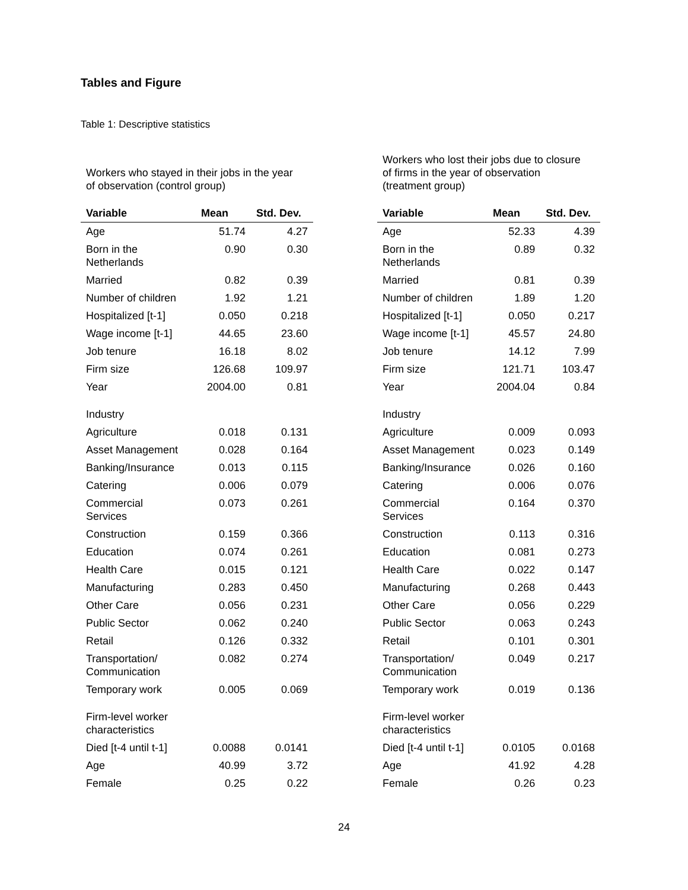Tables and Figure
Table 1: Descriptive statistics
| Workers who stayed in their jobs in the year of observation (control group) | | | | Workers who lost their jobs due to closure of firms in the year of observation (treatment group) | | |
| Variable | Mean | Std. Dev. | | Variable | Mean | Std. Dev. |
| Age | 51.74 | 4.27 | | Age | 52.33 | 4.39 |
| Born in the Netherlands | 0.90 | 0.30 | | Born in the Netherlands | 0.89 | 0.32 |
| Married | 0.82 | 0.39 | | Married | 0.81 | 0.39 |
| Number of children | 1.92 | 1.21 | | Number of children | 1.89 | 1.20 |
| Hospitalized [t-1] | 0.050 | 0.218 | | Hospitalized [t-1] | 0.050 | 0.217 |
| Wage income [t-1] | 44.65 | 23.60 | | Wage income [t-1] | 45.57 | 24.80 |
| Job tenure | 16.18 | 8.02 | | Job tenure | 14.12 | 7.99 |
| Firm size | 126.68 | 109.97 | | Firm size | 121.71 | 103.47 |
| Year | 2004.00 | 0.81 | | Year | 2004.04 | 0.84 |
| Industry | | | | Industry | | |
| Agriculture | 0.018 | 0.131 | | Agriculture | 0.009 | 0.093 |
| Asset Management | 0.028 | 0.164 | | Asset Management | 0.023 | 0.149 |
| Banking/Insurance | 0.013 | 0.115 | | Banking/Insurance | 0.026 | 0.160 |
| Catering | 0.006 | 0.079 | | Catering | 0.006 | 0.076 |
| Commercial Services | 0.073 | 0.261 | | Commercial Services | 0.164 | 0.370 |
| Construction | 0.159 | 0.366 | | Construction | 0.113 | 0.316 |
| Education | 0.074 | 0.261 | | Education | 0.081 | 0.273 |
| Health Care | 0.015 | 0.121 | | Health Care | 0.022 | 0.147 |
| Manufacturing | 0.283 | 0.450 | | Manufacturing | 0.268 | 0.443 |
| Other Care | 0.056 | 0.231 | | Other Care | 0.056 | 0.229 |
| Public Sector | 0.062 | 0.240 | | Public Sector | 0.063 | 0.243 |
| Retail | 0.126 | 0.332 | | Retail | 0.101 | 0.301 |
| Transportation/ Communication | 0.082 | 0.274 | | Transportation/ Communication | 0.049 | 0.217 |
| Temporary work | 0.005 | 0.069 | | Temporary work | 0.019 | 0.136 |
| Firm-level worker characteristics | | | | Firm-level worker characteristics | | |
| Died [t-4 until t-1] | 0.0088 | 0.0141 | | Died [t-4 until t-1] | 0.0105 | 0.0168 |
| Age | 40.99 | 3.72 | | Age | 41.92 | 4.28 |
| Female | 0.25 | 0.22 | | Female | 0.26 | 0.23 |
24